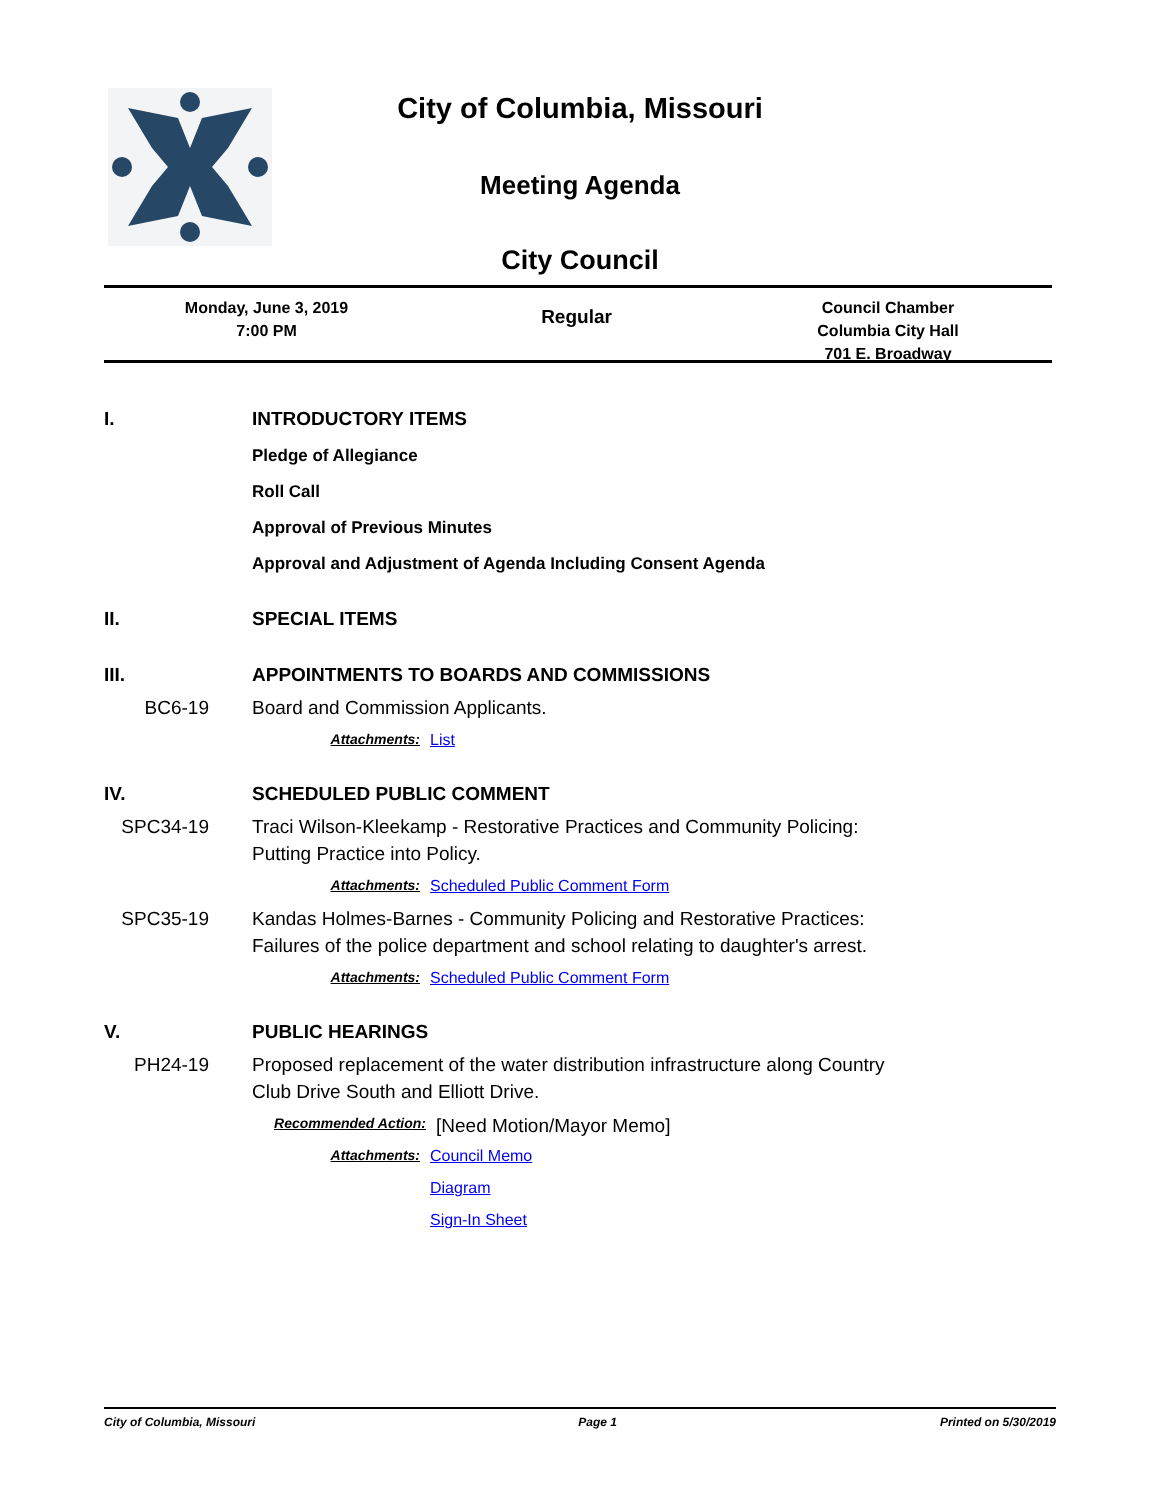City of Columbia, Missouri
Meeting Agenda
City Council
Monday, June 3, 2019
7:00 PM
Regular
Council Chamber
Columbia City Hall
701 E. Broadway
I. INTRODUCTORY ITEMS
Pledge of Allegiance
Roll Call
Approval of Previous Minutes
Approval and Adjustment of Agenda Including Consent Agenda
II. SPECIAL ITEMS
III. APPOINTMENTS TO BOARDS AND COMMISSIONS
BC6-19 Board and Commission Applicants.
Attachments: List
IV. SCHEDULED PUBLIC COMMENT
SPC34-19 Traci Wilson-Kleekamp - Restorative Practices and Community Policing:
Putting Practice into Policy.
Attachments: Scheduled Public Comment Form
SPC35-19 Kandas Holmes-Barnes - Community Policing and Restorative Practices:
Failures of the police department and school relating to daughter's arrest.
Attachments: Scheduled Public Comment Form
V. PUBLIC HEARINGS
PH24-19 Proposed replacement of the water distribution infrastructure along Country
Club Drive South and Elliott Drive.
Recommended Action:
[Need Motion/Mayor Memo]
Attachments: Council Memo
Diagram
Sign-In Sheet
City of Columbia, Missouri Page 1 Printed on 5/30/2019